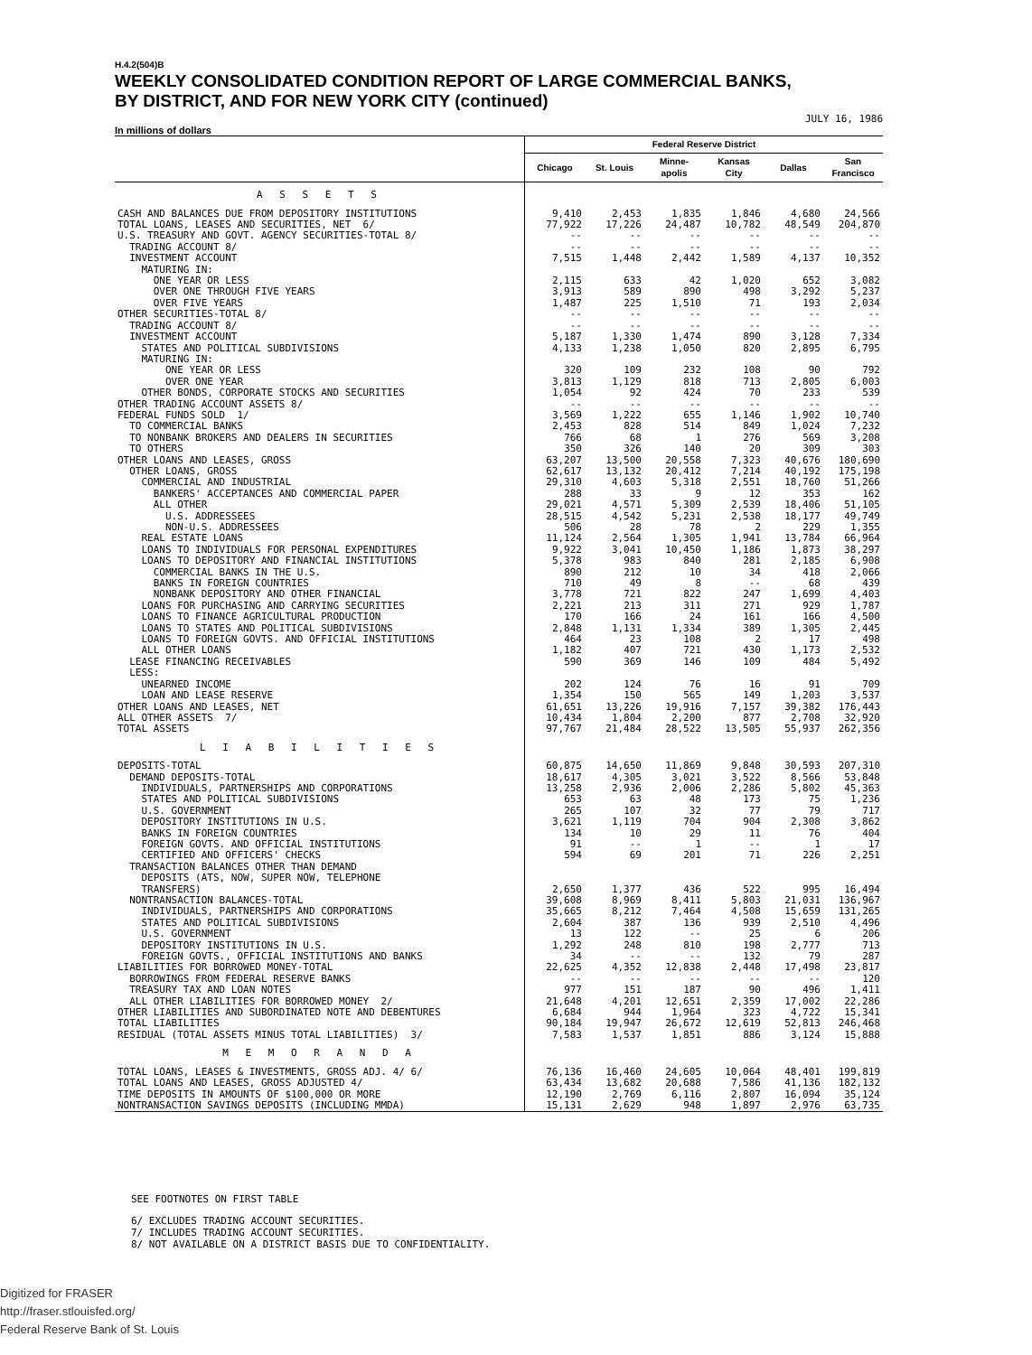H.4.2(504)B
WEEKLY CONSOLIDATED CONDITION REPORT OF LARGE COMMERCIAL BANKS,
BY DISTRICT, AND FOR NEW YORK CITY (continued)
JULY 16, 1986
In millions of dollars
| | Federal Reserve District | | | | | |
| --- | --- | --- | --- | --- | --- | --- |
| | Chicago | St. Louis | Minne- apolis | Kansas City | Dallas | San Francisco |
| A S S E T S | | | | | | |
| CASH AND BALANCES DUE FROM DEPOSITORY INSTITUTIONS | 9,410 | 2,453 | 1,835 | 1,846 | 4,680 | 24,566 |
| TOTAL LOANS, LEASES AND SECURITIES, NET 6/ | 77,922 | 17,226 | 24,487 | 10,782 | 48,549 | 204,870 |
| U.S. TREASURY AND GOVT. AGENCY SECURITIES-TOTAL 8/ | -- | -- | -- | -- | -- | -- |
| TRADING ACCOUNT 8/ | -- | -- | -- | -- | -- | -- |
| INVESTMENT ACCOUNT | 7,515 | 1,448 | 2,442 | 1,589 | 4,137 | 10,352 |
| MATURING IN: | | | | | | |
| ONE YEAR OR LESS | 2,115 | 633 | 42 | 1,020 | 652 | 3,082 |
| OVER ONE THROUGH FIVE YEARS | 3,913 | 589 | 890 | 498 | 3,292 | 5,237 |
| OVER FIVE YEARS | 1,487 | 225 | 1,510 | 71 | 193 | 2,034 |
| OTHER SECURITIES-TOTAL 8/ | -- | -- | -- | -- | -- | -- |
| TRADING ACCOUNT 8/ | -- | -- | -- | -- | -- | -- |
| INVESTMENT ACCOUNT | 5,187 | 1,330 | 1,474 | 890 | 3,128 | 7,334 |
| STATES AND POLITICAL SUBDIVISIONS | 4,133 | 1,238 | 1,050 | 820 | 2,895 | 6,795 |
| MATURING IN: | | | | | | |
| ONE YEAR OR LESS | 320 | 109 | 232 | 108 | 90 | 792 |
| OVER ONE YEAR | 3,813 | 1,129 | 818 | 713 | 2,805 | 6,003 |
| OTHER BONDS, CORPORATE STOCKS AND SECURITIES | 1,054 | 92 | 424 | 70 | 233 | 539 |
| OTHER TRADING ACCOUNT ASSETS 8/ | -- | -- | -- | -- | -- | -- |
| FEDERAL FUNDS SOLD 1/ | 3,569 | 1,222 | 655 | 1,146 | 1,902 | 10,740 |
| TO COMMERCIAL BANKS | 2,453 | 828 | 514 | 849 | 1,024 | 7,232 |
| TO NONBANK BROKERS AND DEALERS IN SECURITIES | 766 | 68 | 1 | 276 | 569 | 3,208 |
| TO OTHERS | 350 | 326 | 140 | 20 | 309 | 303 |
| OTHER LOANS AND LEASES, GROSS | 63,207 | 13,500 | 20,558 | 7,323 | 40,676 | 180,690 |
| OTHER LOANS, GROSS | 62,617 | 13,132 | 20,412 | 7,214 | 40,192 | 175,198 |
| COMMERCIAL AND INDUSTRIAL | 29,310 | 4,603 | 5,318 | 2,551 | 18,760 | 51,266 |
| BANKERS' ACCEPTANCES AND COMMERCIAL PAPER | 288 | 33 | 9 | 12 | 353 | 162 |
| ALL OTHER | 29,021 | 4,571 | 5,309 | 2,539 | 18,406 | 51,105 |
| U.S. ADDRESSEES | 28,515 | 4,542 | 5,231 | 2,538 | 18,177 | 49,749 |
| NON-U.S. ADDRESSEES | 506 | 28 | 78 | 2 | 229 | 1,355 |
| REAL ESTATE LOANS | 11,124 | 2,564 | 1,305 | 1,941 | 13,784 | 66,964 |
| LOANS TO INDIVIDUALS FOR PERSONAL EXPENDITURES | 9,922 | 3,041 | 10,450 | 1,186 | 1,873 | 38,297 |
| LOANS TO DEPOSITORY AND FINANCIAL INSTITUTIONS | 5,378 | 983 | 840 | 281 | 2,185 | 6,908 |
| COMMERCIAL BANKS IN THE U.S. | 890 | 212 | 10 | 34 | 418 | 2,066 |
| BANKS IN FOREIGN COUNTRIES | 710 | 49 | 8 | -- | 68 | 439 |
| NONBANK DEPOSITORY AND OTHER FINANCIAL | 3,778 | 721 | 822 | 247 | 1,699 | 4,403 |
| LOANS FOR PURCHASING AND CARRYING SECURITIES | 2,221 | 213 | 311 | 271 | 929 | 1,787 |
| LOANS TO FINANCE AGRICULTURAL PRODUCTION | 170 | 166 | 24 | 161 | 166 | 4,500 |
| LOANS TO STATES AND POLITICAL SUBDIVISIONS | 2,848 | 1,131 | 1,334 | 389 | 1,305 | 2,445 |
| LOANS TO FOREIGN GOVTS. AND OFFICIAL INSTITUTIONS | 464 | 23 | 108 | 2 | 17 | 498 |
| ALL OTHER LOANS | 1,182 | 407 | 721 | 430 | 1,173 | 2,532 |
| LEASE FINANCING RECEIVABLES | 590 | 369 | 146 | 109 | 484 | 5,492 |
| LESS: | | | | | | |
| UNEARNED INCOME | 202 | 124 | 76 | 16 | 91 | 709 |
| LOAN AND LEASE RESERVE | 1,354 | 150 | 565 | 149 | 1,203 | 3,537 |
| OTHER LOANS AND LEASES, NET | 61,651 | 13,226 | 19,916 | 7,157 | 39,382 | 176,443 |
| ALL OTHER ASSETS 7/ | 10,434 | 1,804 | 2,200 | 877 | 2,708 | 32,920 |
| TOTAL ASSETS | 97,767 | 21,484 | 28,522 | 13,505 | 55,937 | 262,356 |
| L I A B I L I T I E S | | | | | | |
| DEPOSITS-TOTAL | 60,875 | 14,650 | 11,869 | 9,848 | 30,593 | 207,310 |
| DEMAND DEPOSITS-TOTAL | 18,617 | 4,305 | 3,021 | 3,522 | 8,566 | 53,848 |
| INDIVIDUALS, PARTNERSHIPS AND CORPORATIONS | 13,258 | 2,936 | 2,006 | 2,286 | 5,802 | 45,363 |
| STATES AND POLITICAL SUBDIVISIONS | 653 | 63 | 48 | 173 | 75 | 1,236 |
| U.S. GOVERNMENT | 265 | 107 | 32 | 77 | 79 | 717 |
| DEPOSITORY INSTITUTIONS IN U.S. | 3,621 | 1,119 | 704 | 904 | 2,308 | 3,862 |
| BANKS IN FOREIGN COUNTRIES | 134 | 10 | 29 | 11 | 76 | 404 |
| FOREIGN GOVTS. AND OFFICIAL INSTITUTIONS | 91 | -- | 1 | -- | 1 | 17 |
| CERTIFIED AND OFFICERS' CHECKS | 594 | 69 | 201 | 71 | 226 | 2,251 |
| TRANSACTION BALANCES OTHER THAN DEMAND DEPOSITS (ATS, NOW, SUPER NOW, TELEPHONE TRANSFERS) | 2,650 | 1,377 | 436 | 522 | 995 | 16,494 |
| NONTRANSACTION BALANCES-TOTAL | 39,608 | 8,969 | 8,411 | 5,803 | 21,031 | 136,967 |
| INDIVIDUALS, PARTNERSHIPS AND CORPORATIONS | 35,665 | 8,212 | 7,464 | 4,508 | 15,659 | 131,265 |
| STATES AND POLITICAL SUBDIVISIONS | 2,604 | 387 | 136 | 939 | 2,510 | 4,496 |
| U.S. GOVERNMENT | 13 | 122 | -- | 25 | 6 | 206 |
| DEPOSITORY INSTITUTIONS IN U.S. | 1,292 | 248 | 810 | 198 | 2,777 | 713 |
| FOREIGN GOVTS., OFFICIAL INSTITUTIONS AND BANKS | 34 | -- | -- | 132 | 79 | 287 |
| LIABILITIES FOR BORROWED MONEY-TOTAL | 22,625 | 4,352 | 12,838 | 2,448 | 17,498 | 23,817 |
| BORROWINGS FROM FEDERAL RESERVE BANKS | -- | -- | -- | -- | -- | 120 |
| TREASURY TAX AND LOAN NOTES | 977 | 151 | 187 | 90 | 496 | 1,411 |
| ALL OTHER LIABILITIES FOR BORROWED MONEY 2/ | 21,648 | 4,201 | 12,651 | 2,359 | 17,002 | 22,286 |
| OTHER LIABILITIES AND SUBORDINATED NOTE AND DEBENTURES | 6,684 | 944 | 1,964 | 323 | 4,722 | 15,341 |
| TOTAL LIABILITIES | 90,184 | 19,947 | 26,672 | 12,619 | 52,813 | 246,468 |
| RESIDUAL (TOTAL ASSETS MINUS TOTAL LIABILITIES) 3/ | 7,583 | 1,537 | 1,851 | 886 | 3,124 | 15,888 |
| M E M O R A N D A | | | | | | |
| TOTAL LOANS, LEASES & INVESTMENTS, GROSS ADJ. 4/ 6/ | 76,136 | 16,460 | 24,605 | 10,064 | 48,401 | 199,819 |
| TOTAL LOANS AND LEASES, GROSS ADJUSTED 4/ | 63,434 | 13,682 | 20,688 | 7,586 | 41,136 | 182,132 |
| TIME DEPOSITS IN AMOUNTS OF $100,000 OR MORE | 12,190 | 2,769 | 6,116 | 2,807 | 16,094 | 35,124 |
| NONTRANSACTION SAVINGS DEPOSITS (INCLUDING MMDA) | 15,131 | 2,629 | 948 | 1,897 | 2,976 | 63,735 |
SEE FOOTNOTES ON FIRST TABLE
6/ EXCLUDES TRADING ACCOUNT SECURITIES.
7/ INCLUDES TRADING ACCOUNT SECURITIES.
8/ NOT AVAILABLE ON A DISTRICT BASIS DUE TO CONFIDENTIALITY.
Digitized for FRASER
http://fraser.stlouisfed.org/
Federal Reserve Bank of St. Louis